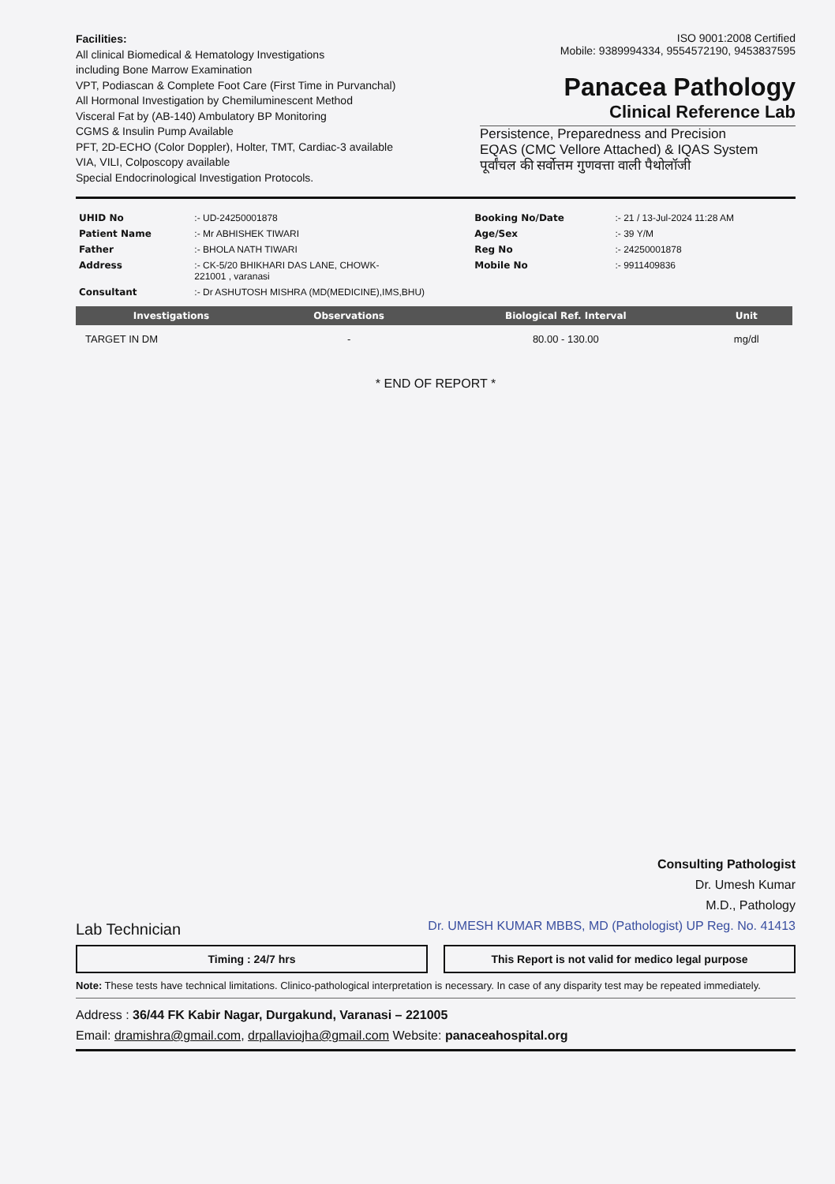Facilities:
All clinical Biomedical & Hematology Investigations
including Bone Marrow Examination
VPT, Podiascan & Complete Foot Care (First Time in Purvanchal)
All Hormonal Investigation by Chemiluminescent Method
Visceral Fat by (AB-140) Ambulatory BP Monitoring
CGMS & Insulin Pump Available
PFT, 2D-ECHO (Color Doppler), Holter, TMT, Cardiac-3 available
VIA, VILI, Colposcopy available
Special Endocrinological Investigation Protocols.
ISO 9001:2008 Certified
Mobile: 9389994334, 9554572190, 9453837595
Panacea Pathology
Clinical Reference Lab
Persistence, Preparedness and Precision
EQAS (CMC Vellore Attached) & IQAS System
पूर्वांचल की सर्वोत्तम गुणवत्ता वाली पैथोलॉजी
| UHID No | :- UD-24250001878 | Booking No/Date | :- 21 / 13-Jul-2024 11:28 AM |
| Patient Name | :- Mr ABHISHEK TIWARI | Age/Sex | :- 39 Y/M |
| Father | :- BHOLA NATH TIWARI | Reg No | :- 24250001878 |
| Address | :- CK-5/20 BHIKHARI DAS LANE, CHOWK- 221001 , varanasi | Mobile No | :- 9911409836 |
| Consultant | :- Dr ASHUTOSH MISHRA (MD(MEDICINE),IMS,BHU) | | |
| Investigations | Observations | Biological Ref. Interval | Unit |
| --- | --- | --- | --- |
| TARGET IN DM | - | 80.00 - 130.00 | mg/dl |
* END OF REPORT *
Consulting Pathologist
Dr. Umesh Kumar
M.D., Pathology
Dr. UMESH KUMAR MBBS, MD (Pathologist) UP Reg. No. 41413
Lab Technician
Timing : 24/7 hrs This Report is not valid for medico legal purpose
Note: These tests have technical limitations. Clinico-pathological interpretation is necessary. In case of any disparity test may be repeated immediately.
Address : 36/44 FK Kabir Nagar, Durgakund, Varanasi – 221005
Email: dramishra@gmail.com, drpallaviojha@gmail.com Website: panaceahospital.org